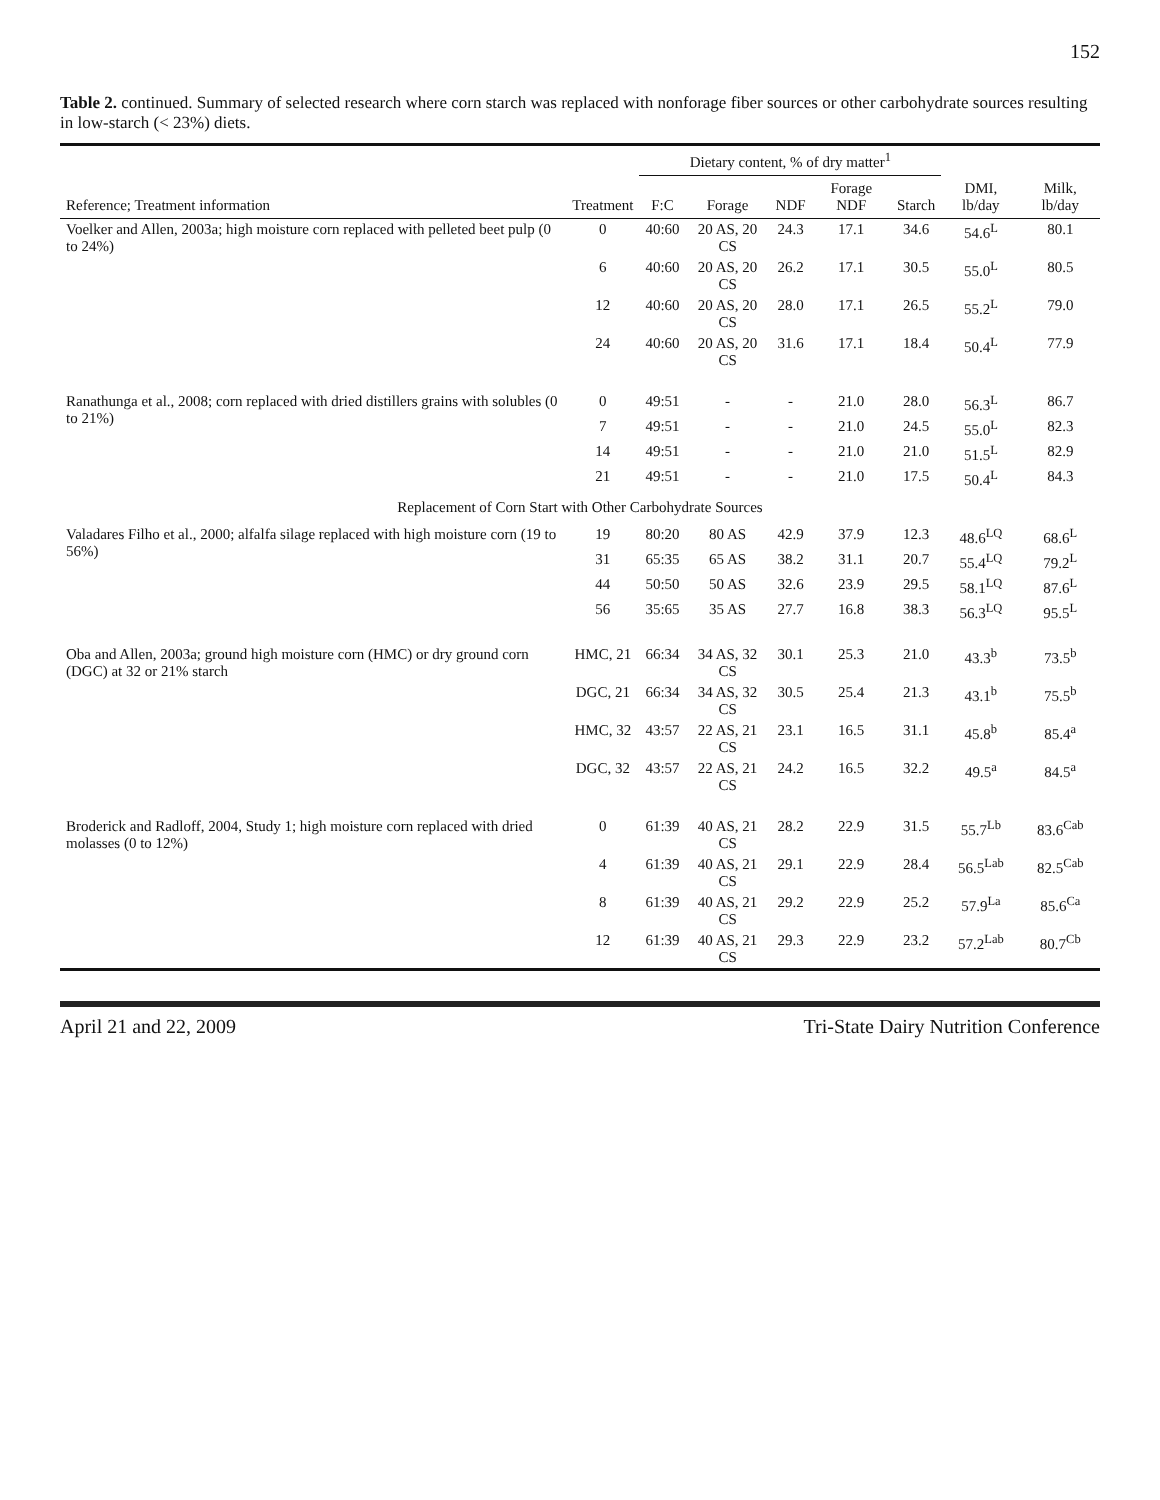152
Table 2. continued. Summary of selected research where corn starch was replaced with nonforage fiber sources or other carbohydrate sources resulting in low-starch (< 23%) diets.
| | | Dietary content, % of dry matter<sup>1</sup> | | | | | | |
| --- | --- | --- | --- | --- | --- | --- | --- | --- |
| Reference; Treatment information | Treatment | F:C | Forage | NDF | Forage NDF | Starch | DMI, lb/day | Milk, lb/day |
| Voelker and Allen, 2003a; high moisture corn replaced with pelleted beet pulp (0 to 24%) | 0 | 40:60 | 20 AS, 20 CS | 24.3 | 17.1 | 34.6 | 54.6<sup>L</sup> | 80.1 |
| | 6 | 40:60 | 20 AS, 20 CS | 26.2 | 17.1 | 30.5 | 55.0<sup>L</sup> | 80.5 |
| | 12 | 40:60 | 20 AS, 20 CS | 28.0 | 17.1 | 26.5 | 55.2<sup>L</sup> | 79.0 |
| | 24 | 40:60 | 20 AS, 20 CS | 31.6 | 17.1 | 18.4 | 50.4<sup>L</sup> | 77.9 |
| Ranathunga et al., 2008; corn replaced with dried distillers grains with solubles (0 to 21%) | 0 | 49:51 | - | - | 21.0 | 28.0 | 56.3<sup>L</sup> | 86.7 |
| | 7 | 49:51 | - | - | 21.0 | 24.5 | 55.0<sup>L</sup> | 82.3 |
| | 14 | 49:51 | - | - | 21.0 | 21.0 | 51.5<sup>L</sup> | 82.9 |
| | 21 | 49:51 | - | - | 21.0 | 17.5 | 50.4<sup>L</sup> | 84.3 |
| Replacement of Corn Start with Other Carbohydrate Sources | | | | | | | | |
| Valadares Filho et al., 2000; alfalfa silage replaced with high moisture corn (19 to 56%) | 19 | 80:20 | 80 AS | 42.9 | 37.9 | 12.3 | 48.6<sup>LQ</sup> | 68.6<sup>L</sup> |
| | 31 | 65:35 | 65 AS | 38.2 | 31.1 | 20.7 | 55.4<sup>LQ</sup> | 79.2<sup>L</sup> |
| | 44 | 50:50 | 50 AS | 32.6 | 23.9 | 29.5 | 58.1<sup>LQ</sup> | 87.6<sup>L</sup> |
| | 56 | 35:65 | 35 AS | 27.7 | 16.8 | 38.3 | 56.3<sup>LQ</sup> | 95.5<sup>L</sup> |
| Oba and Allen, 2003a; ground high moisture corn (HMC) or dry ground corn (DGC) at 32 or 21% starch | HMC, 21 | 66:34 | 34 AS, 32 CS | 30.1 | 25.3 | 21.0 | 43.3<sup>b</sup> | 73.5<sup>b</sup> |
| | DGC, 21 | 66:34 | 34 AS, 32 CS | 30.5 | 25.4 | 21.3 | 43.1<sup>b</sup> | 75.5<sup>b</sup> |
| | HMC, 32 | 43:57 | 22 AS, 21 CS | 23.1 | 16.5 | 31.1 | 45.8<sup>b</sup> | 85.4<sup>a</sup> |
| | DGC, 32 | 43:57 | 22 AS, 21 CS | 24.2 | 16.5 | 32.2 | 49.5<sup>a</sup> | 84.5<sup>a</sup> |
| Broderick and Radloff, 2004, Study 1; high moisture corn replaced with dried molasses (0 to 12%) | 0 | 61:39 | 40 AS, 21 CS | 28.2 | 22.9 | 31.5 | 55.7<sup>Lb</sup> | 83.6<sup>Cab</sup> |
| | 4 | 61:39 | 40 AS, 21 CS | 29.1 | 22.9 | 28.4 | 56.5<sup>Lab</sup> | 82.5<sup>Cab</sup> |
| | 8 | 61:39 | 40 AS, 21 CS | 29.2 | 22.9 | 25.2 | 57.9<sup>La</sup> | 85.6<sup>Ca</sup> |
| | 12 | 61:39 | 40 AS, 21 CS | 29.3 | 22.9 | 23.2 | 57.2<sup>Lab</sup> | 80.7<sup>Cb</sup> |
April 21 and 22, 2009 Tri-State Dairy Nutrition Conference